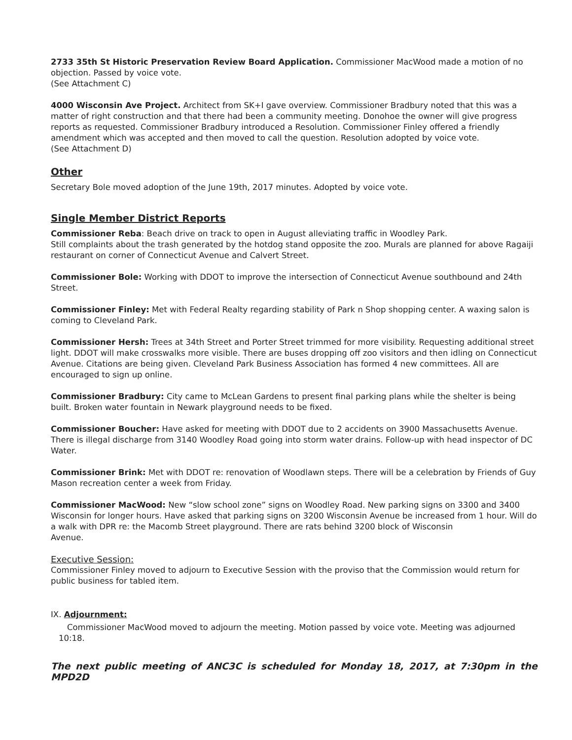2733 35th St Historic Preservation Review Board Application. Commissioner MacWood made a motion of no objection. Passed by voice vote.
(See Attachment C)
4000 Wisconsin Ave Project. Architect from SK+I gave overview. Commissioner Bradbury noted that this was a matter of right construction and that there had been a community meeting. Donohoe the owner will give progress reports as requested. Commissioner Bradbury introduced a Resolution. Commissioner Finley offered a friendly amendment which was accepted and then moved to call the question. Resolution adopted by voice vote.
(See Attachment D)
Other
Secretary Bole moved adoption of the June 19th, 2017 minutes. Adopted by voice vote.
Single Member District Reports
Commissioner Reba: Beach drive on track to open in August alleviating traffic in Woodley Park.
Still complaints about the trash generated by the hotdog stand opposite the zoo. Murals are planned for above Ragaiji restaurant on corner of Connecticut Avenue and Calvert Street.
Commissioner Bole: Working with DDOT to improve the intersection of Connecticut Avenue southbound and 24th Street.
Commissioner Finley: Met with Federal Realty regarding stability of Park n Shop shopping center. A waxing salon is coming to Cleveland Park.
Commissioner Hersh: Trees at 34th Street and Porter Street trimmed for more visibility. Requesting additional street light. DDOT will make crosswalks more visible. There are buses dropping off zoo visitors and then idling on Connecticut Avenue. Citations are being given. Cleveland Park Business Association has formed 4 new committees. All are encouraged to sign up online.
Commissioner Bradbury: City came to McLean Gardens to present final parking plans while the shelter is being built. Broken water fountain in Newark playground needs to be fixed.
Commissioner Boucher: Have asked for meeting with DDOT due to 2 accidents on 3900 Massachusetts Avenue. There is illegal discharge from 3140 Woodley Road going into storm water drains. Follow-up with head inspector of DC Water.
Commissioner Brink: Met with DDOT re: renovation of Woodlawn steps. There will be a celebration by Friends of Guy Mason recreation center a week from Friday.
Commissioner MacWood: New “slow school zone” signs on Woodley Road. New parking signs on 3300 and 3400 Wisconsin for longer hours. Have asked that parking signs on 3200 Wisconsin Avenue be increased from 1 hour. Will do a walk with DPR re: the Macomb Street playground. There are rats behind 3200 block of Wisconsin
Avenue.
Executive Session:
Commissioner Finley moved to adjourn to Executive Session with the proviso that the Commission would return for public business for tabled item.
IX. Adjournment:
Commissioner MacWood moved to adjourn the meeting. Motion passed by voice vote. Meeting was adjourned 10:18.
The next public meeting of ANC3C is scheduled for Monday 18, 2017, at 7:30pm in the MPD2D